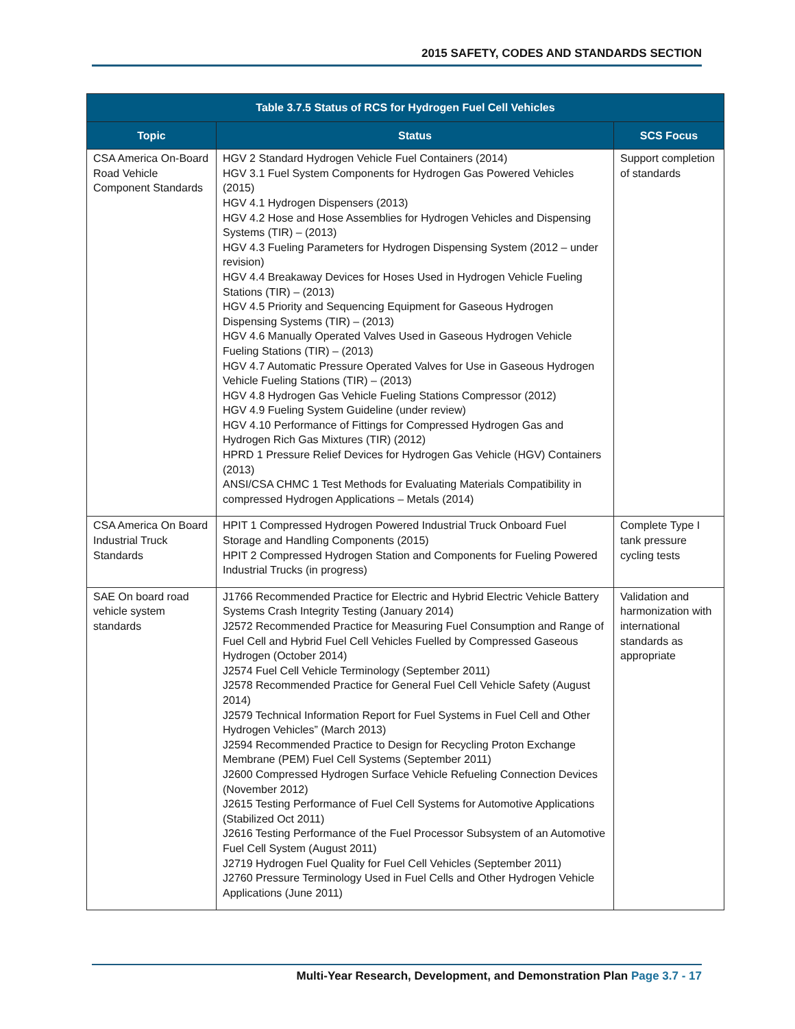2015 SAFETY, CODES AND STANDARDS SECTION
| Table 3.7.5 Status of RCS for Hydrogen Fuel Cell Vehicles | | |
| --- | --- | --- |
| Topic | Status | SCS Focus |
| CSA America On-Board Road Vehicle Component Standards | HGV 2 Standard Hydrogen Vehicle Fuel Containers (2014) HGV 3.1 Fuel System Components for Hydrogen Gas Powered Vehicles (2015) HGV 4.1 Hydrogen Dispensers (2013) HGV 4.2 Hose and Hose Assemblies for Hydrogen Vehicles and Dispensing Systems (TIR) – (2013) HGV 4.3 Fueling Parameters for Hydrogen Dispensing System (2012 – under revision) HGV 4.4 Breakaway Devices for Hoses Used in Hydrogen Vehicle Fueling Stations (TIR) – (2013) HGV 4.5 Priority and Sequencing Equipment for Gaseous Hydrogen Dispensing Systems (TIR) – (2013) HGV 4.6 Manually Operated Valves Used in Gaseous Hydrogen Vehicle Fueling Stations (TIR) – (2013) HGV 4.7 Automatic Pressure Operated Valves for Use in Gaseous Hydrogen Vehicle Fueling Stations (TIR) – (2013) HGV 4.8 Hydrogen Gas Vehicle Fueling Stations Compressor (2012) HGV 4.9 Fueling System Guideline (under review) HGV 4.10 Performance of Fittings for Compressed Hydrogen Gas and Hydrogen Rich Gas Mixtures (TIR) (2012) HPRD 1 Pressure Relief Devices for Hydrogen Gas Vehicle (HGV) Containers (2013) ANSI/CSA CHMC 1 Test Methods for Evaluating Materials Compatibility in compressed Hydrogen Applications – Metals (2014) | Support completion of standards |
| CSA America On Board Industrial Truck Standards | HPIT 1 Compressed Hydrogen Powered Industrial Truck Onboard Fuel Storage and Handling Components (2015) HPIT 2 Compressed Hydrogen Station and Components for Fueling Powered Industrial Trucks (in progress) | Complete Type I tank pressure cycling tests |
| SAE On board road vehicle system standards | J1766 Recommended Practice for Electric and Hybrid Electric Vehicle Battery Systems Crash Integrity Testing (January 2014) J2572 Recommended Practice for Measuring Fuel Consumption and Range of Fuel Cell and Hybrid Fuel Cell Vehicles Fuelled by Compressed Gaseous Hydrogen (October 2014) J2574 Fuel Cell Vehicle Terminology (September 2011) J2578 Recommended Practice for General Fuel Cell Vehicle Safety (August 2014) J2579 Technical Information Report for Fuel Systems in Fuel Cell and Other Hydrogen Vehicles” (March 2013) J2594 Recommended Practice to Design for Recycling Proton Exchange Membrane (PEM) Fuel Cell Systems (September 2011) J2600 Compressed Hydrogen Surface Vehicle Refueling Connection Devices (November 2012) J2615 Testing Performance of Fuel Cell Systems for Automotive Applications (Stabilized Oct 2011) J2616 Testing Performance of the Fuel Processor Subsystem of an Automotive Fuel Cell System (August 2011) J2719 Hydrogen Fuel Quality for Fuel Cell Vehicles (September 2011) J2760 Pressure Terminology Used in Fuel Cells and Other Hydrogen Vehicle Applications (June 2011) | Validation and harmonization with international standards as appropriate |
Multi-Year Research, Development, and Demonstration Plan Page 3.7 - 17